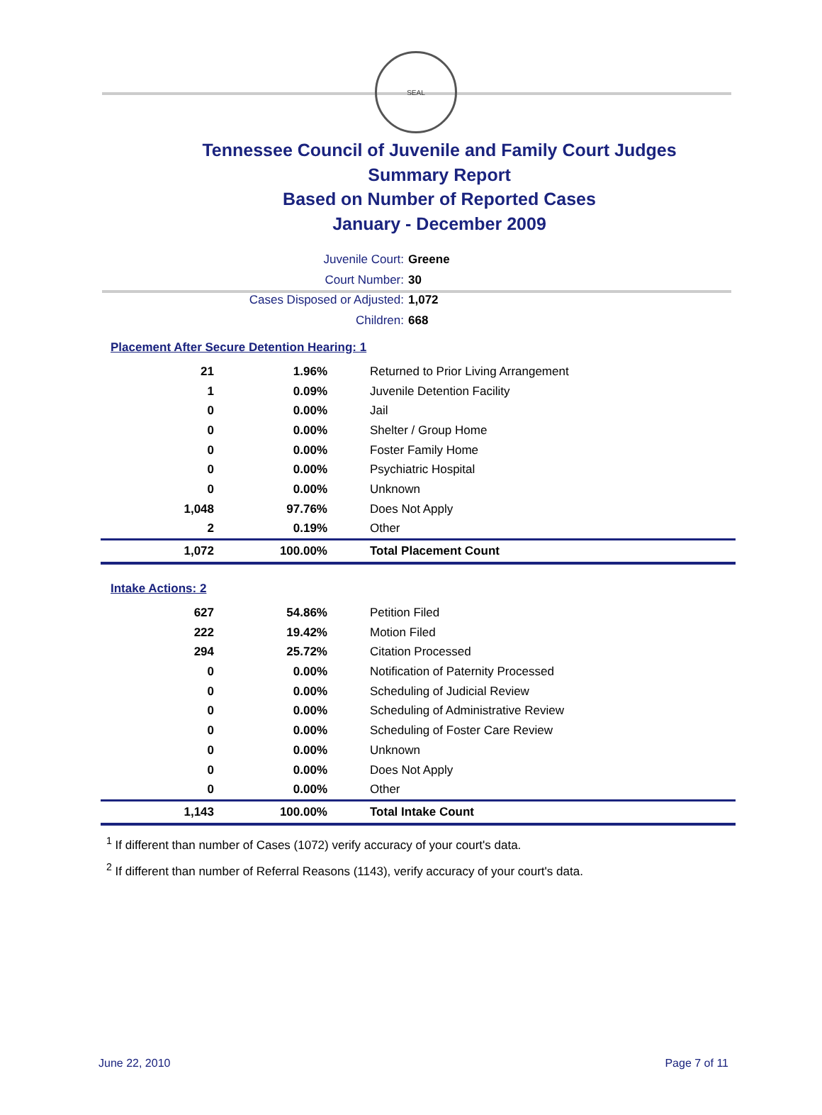SEAL
Tennessee Council of Juvenile and Family Court Judges
Summary Report
Based on Number of Reported Cases
January - December 2009
Juvenile Court: Greene
Court Number: 30
Cases Disposed or Adjusted: 1,072
Children: 668
Placement After Secure Detention Hearing: 1
| 21 | 1.96% | Returned to Prior Living Arrangement |
| 1 | 0.09% | Juvenile Detention Facility |
| 0 | 0.00% | Jail |
| 0 | 0.00% | Shelter / Group Home |
| 0 | 0.00% | Foster Family Home |
| 0 | 0.00% | Psychiatric Hospital |
| 0 | 0.00% | Unknown |
| 1,048 | 97.76% | Does Not Apply |
| 2 | 0.19% | Other |
| 1,072 | 100.00% | Total Placement Count |
Intake Actions: 2
| 627 | 54.86% | Petition Filed |
| 222 | 19.42% | Motion Filed |
| 294 | 25.72% | Citation Processed |
| 0 | 0.00% | Notification of Paternity Processed |
| 0 | 0.00% | Scheduling of Judicial Review |
| 0 | 0.00% | Scheduling of Administrative Review |
| 0 | 0.00% | Scheduling of Foster Care Review |
| 0 | 0.00% | Unknown |
| 0 | 0.00% | Does Not Apply |
| 0 | 0.00% | Other |
| 1,143 | 100.00% | Total Intake Count |
<sup>1</sup> If different than number of Cases (1072) verify accuracy of your court's data.
<sup>2</sup> If different than number of Referral Reasons (1143), verify accuracy of your court's data.
June 22, 2010 Page 7 of 11